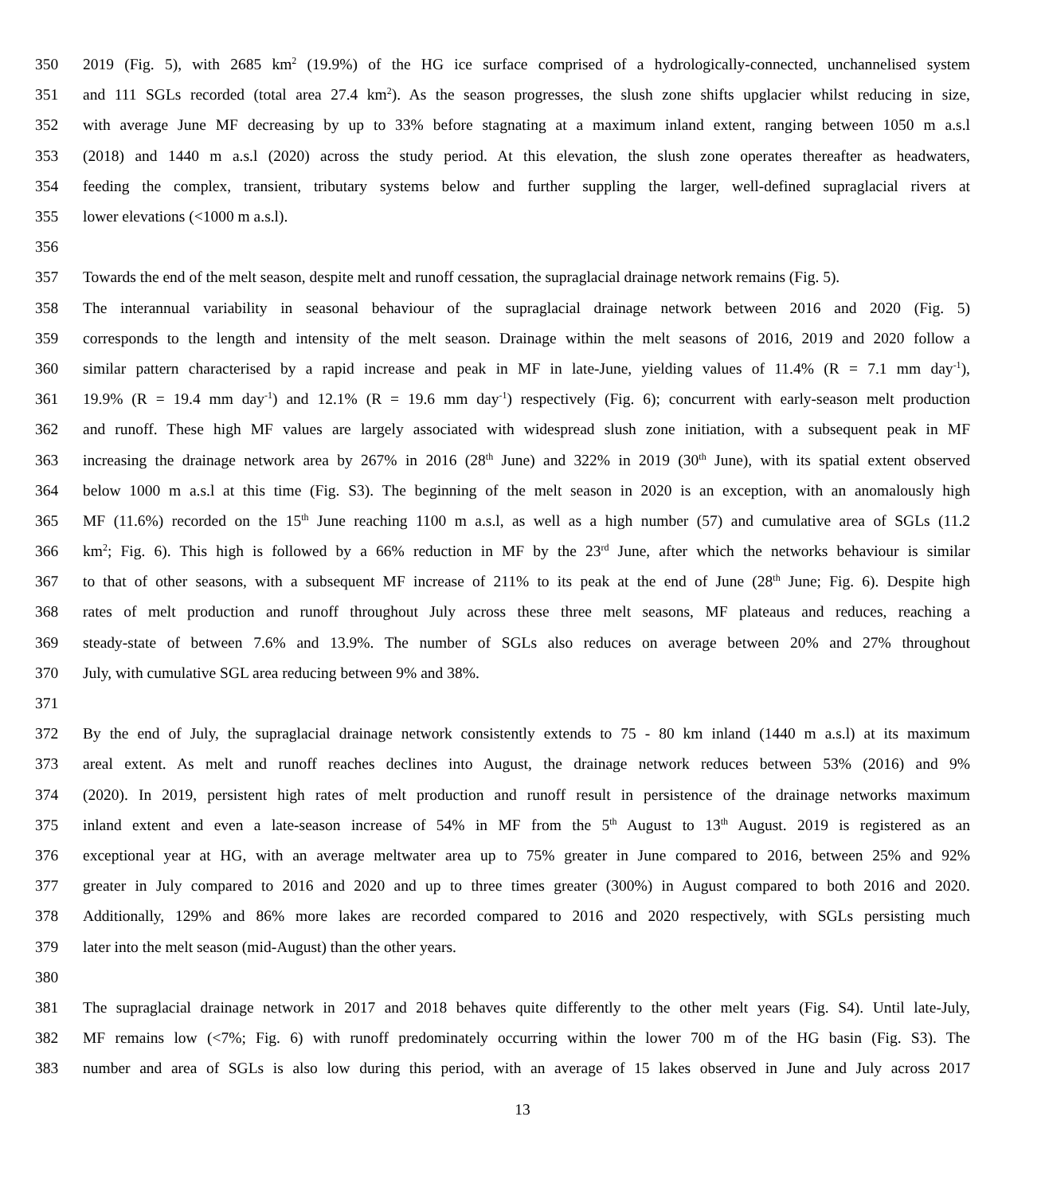350 2019 (Fig. 5), with 2685 km<sup>2</sup> (19.9%) of the HG ice surface comprised of a hydrologically-connected, unchannelised system
351 and 111 SGLs recorded (total area 27.4 km<sup>2</sup>). As the season progresses, the slush zone shifts upglacier whilst reducing in size,
352 with average June MF decreasing by up to 33% before stagnating at a maximum inland extent, ranging between 1050 m a.s.l
353 (2018) and 1440 m a.s.l (2020) across the study period. At this elevation, the slush zone operates thereafter as headwaters,
354 feeding the complex, transient, tributary systems below and further suppling the larger, well-defined supraglacial rivers at
355 lower elevations (<1000 m a.s.l).
356
357 Towards the end of the melt season, despite melt and runoff cessation, the supraglacial drainage network remains (Fig. 5).
358 The interannual variability in seasonal behaviour of the supraglacial drainage network between 2016 and 2020 (Fig. 5)
359 corresponds to the length and intensity of the melt season. Drainage within the melt seasons of 2016, 2019 and 2020 follow a
360 similar pattern characterised by a rapid increase and peak in MF in late-June, yielding values of 11.4% (R = 7.1 mm day<sup>-1</sup>),
361 19.9% (R = 19.4 mm day<sup>-1</sup>) and 12.1% (R = 19.6 mm day<sup>-1</sup>) respectively (Fig. 6); concurrent with early-season melt production
362 and runoff. These high MF values are largely associated with widespread slush zone initiation, with a subsequent peak in MF
363 increasing the drainage network area by 267% in 2016 (28<sup>th</sup> June) and 322% in 2019 (30<sup>th</sup> June), with its spatial extent observed
364 below 1000 m a.s.l at this time (Fig. S3). The beginning of the melt season in 2020 is an exception, with an anomalously high
365 MF (11.6%) recorded on the 15<sup>th</sup> June reaching 1100 m a.s.l, as well as a high number (57) and cumulative area of SGLs (11.2
366 km<sup>2</sup>; Fig. 6). This high is followed by a 66% reduction in MF by the 23<sup>rd</sup> June, after which the networks behaviour is similar
367 to that of other seasons, with a subsequent MF increase of 211% to its peak at the end of June (28<sup>th</sup> June; Fig. 6). Despite high
368 rates of melt production and runoff throughout July across these three melt seasons, MF plateaus and reduces, reaching a
369 steady-state of between 7.6% and 13.9%. The number of SGLs also reduces on average between 20% and 27% throughout
370 July, with cumulative SGL area reducing between 9% and 38%.
371
372 By the end of July, the supraglacial drainage network consistently extends to 75 - 80 km inland (1440 m a.s.l) at its maximum
373 areal extent. As melt and runoff reaches declines into August, the drainage network reduces between 53% (2016) and 9%
374 (2020). In 2019, persistent high rates of melt production and runoff result in persistence of the drainage networks maximum
375 inland extent and even a late-season increase of 54% in MF from the 5<sup>th</sup> August to 13<sup>th</sup> August. 2019 is registered as an
376 exceptional year at HG, with an average meltwater area up to 75% greater in June compared to 2016, between 25% and 92%
377 greater in July compared to 2016 and 2020 and up to three times greater (300%) in August compared to both 2016 and 2020.
378 Additionally, 129% and 86% more lakes are recorded compared to 2016 and 2020 respectively, with SGLs persisting much
379 later into the melt season (mid-August) than the other years.
380
381 The supraglacial drainage network in 2017 and 2018 behaves quite differently to the other melt years (Fig. S4). Until late-July,
382 MF remains low (<7%; Fig. 6) with runoff predominately occurring within the lower 700 m of the HG basin (Fig. S3). The
383 number and area of SGLs is also low during this period, with an average of 15 lakes observed in June and July across 2017
13